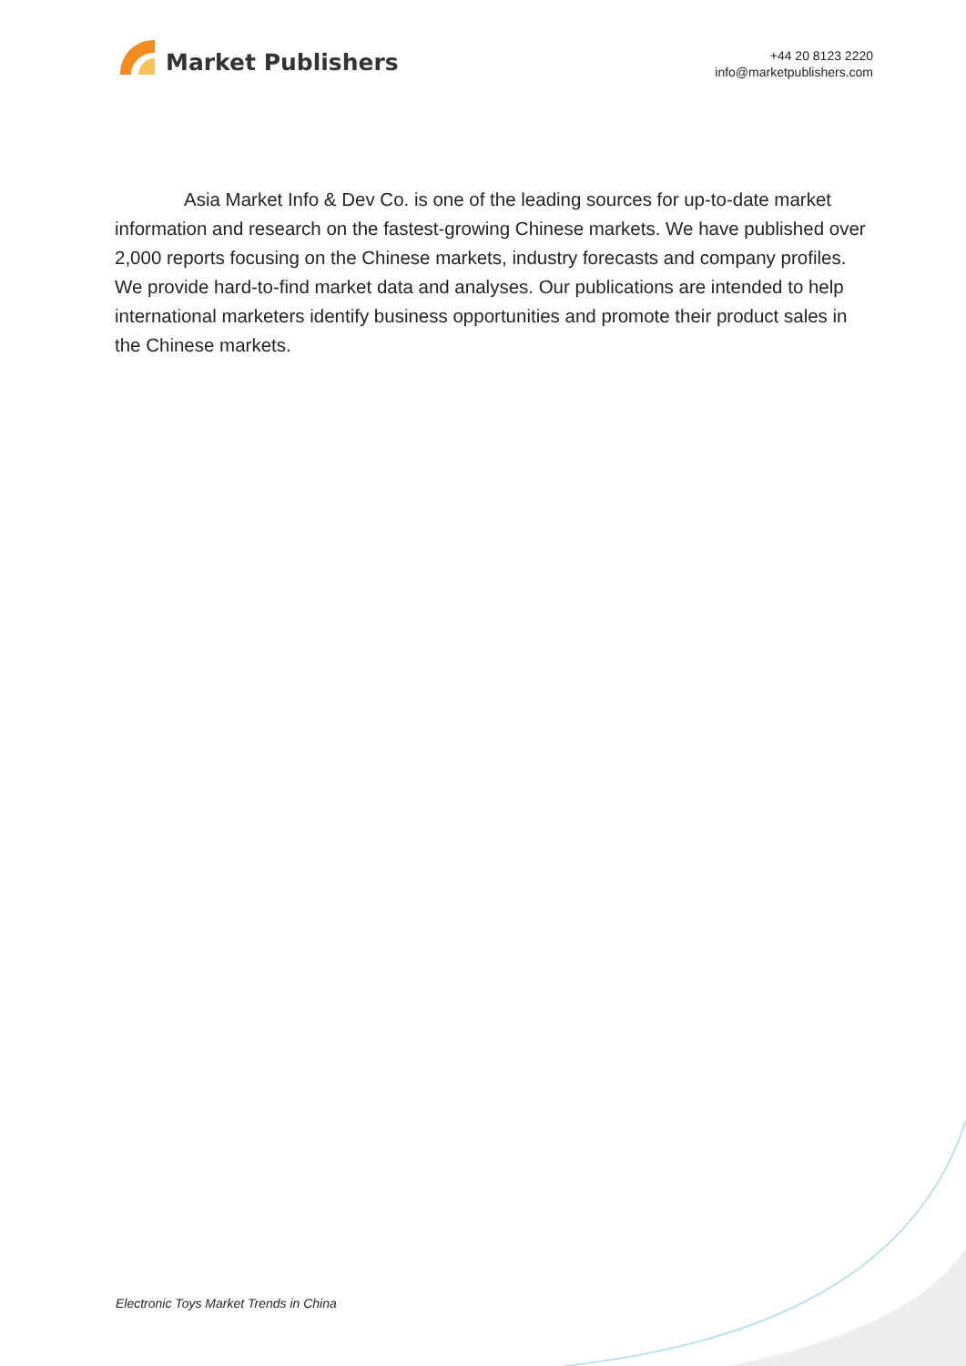Market Publishers
+44 20 8123 2220
info@marketpublishers.com
Asia Market Info & Dev Co. is one of the leading sources for up-to-date market information and research on the fastest-growing Chinese markets. We have published over 2,000 reports focusing on the Chinese markets, industry forecasts and company profiles. We provide hard-to-find market data and analyses. Our publications are intended to help international marketers identify business opportunities and promote their product sales in the Chinese markets.
Electronic Toys Market Trends in China